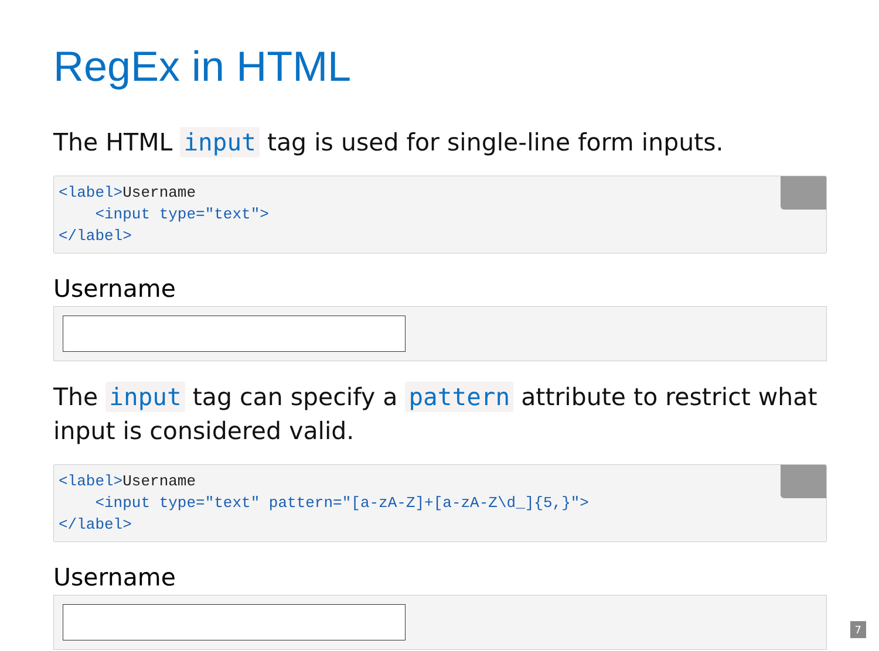RegEx in HTML
The HTML input tag is used for single-line form inputs.
<label>Username
    <input type="text">
</label>
Username
The input tag can specify a pattern attribute to restrict what input is considered valid.
<label>Username
    <input type="text" pattern="[a-zA-Z]+[a-zA-Z\d_]{5,}">
</label>
Username
7